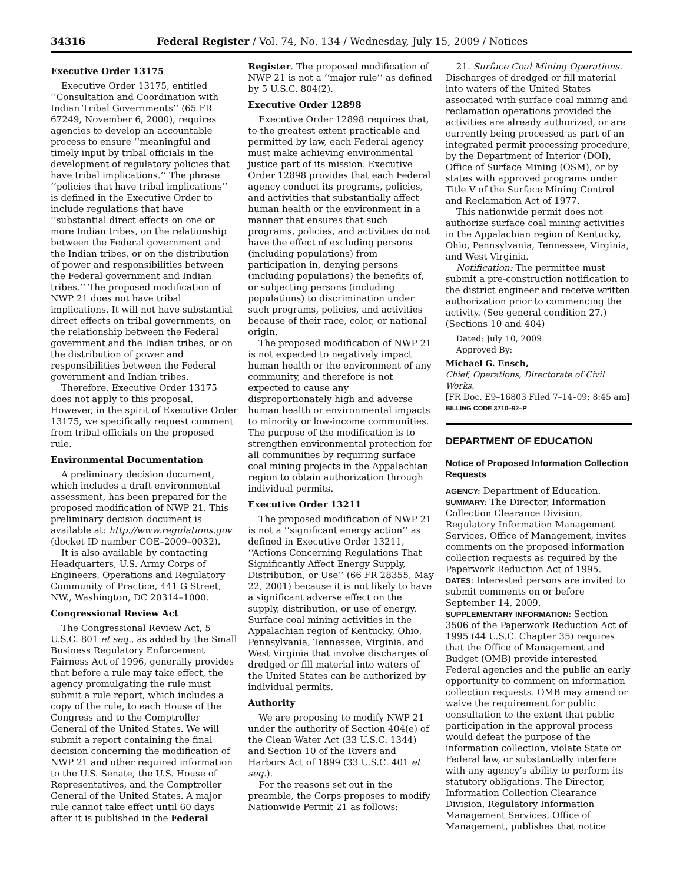34316 Federal Register / Vol. 74, No. 134 / Wednesday, July 15, 2009 / Notices
Executive Order 13175
Executive Order 13175, entitled ‘‘Consultation and Coordination with Indian Tribal Governments’’ (65 FR 67249, November 6, 2000), requires agencies to develop an accountable process to ensure ‘‘meaningful and timely input by tribal officials in the development of regulatory policies that have tribal implications.’’ The phrase ‘‘policies that have tribal implications’’ is defined in the Executive Order to include regulations that have ‘‘substantial direct effects on one or more Indian tribes, on the relationship between the Federal government and the Indian tribes, or on the distribution of power and responsibilities between the Federal government and Indian tribes.’’ The proposed modification of NWP 21 does not have tribal implications. It will not have substantial direct effects on tribal governments, on the relationship between the Federal government and the Indian tribes, or on the distribution of power and responsibilities between the Federal government and Indian tribes.
Therefore, Executive Order 13175 does not apply to this proposal. However, in the spirit of Executive Order 13175, we specifically request comment from tribal officials on the proposed rule.
Environmental Documentation
A preliminary decision document, which includes a draft environmental assessment, has been prepared for the proposed modification of NWP 21. This preliminary decision document is available at: http://www.regulations.gov (docket ID number COE–2009–0032).
It is also available by contacting Headquarters, U.S. Army Corps of Engineers, Operations and Regulatory Community of Practice, 441 G Street, NW., Washington, DC 20314–1000.
Congressional Review Act
The Congressional Review Act, 5 U.S.C. 801 et seq., as added by the Small Business Regulatory Enforcement Fairness Act of 1996, generally provides that before a rule may take effect, the agency promulgating the rule must submit a rule report, which includes a copy of the rule, to each House of the Congress and to the Comptroller General of the United States. We will submit a report containing the final decision concerning the modification of NWP 21 and other required information to the U.S. Senate, the U.S. House of Representatives, and the Comptroller General of the United States. A major rule cannot take effect until 60 days after it is published in the Federal
Register. The proposed modification of NWP 21 is not a ‘‘major rule’’ as defined by 5 U.S.C. 804(2).
Executive Order 12898
Executive Order 12898 requires that, to the greatest extent practicable and permitted by law, each Federal agency must make achieving environmental justice part of its mission. Executive Order 12898 provides that each Federal agency conduct its programs, policies, and activities that substantially affect human health or the environment in a manner that ensures that such programs, policies, and activities do not have the effect of excluding persons (including populations) from participation in, denying persons (including populations) the benefits of, or subjecting persons (including populations) to discrimination under such programs, policies, and activities because of their race, color, or national origin.
The proposed modification of NWP 21 is not expected to negatively impact human health or the environment of any community, and therefore is not expected to cause any disproportionately high and adverse human health or environmental impacts to minority or low-income communities. The purpose of the modification is to strengthen environmental protection for all communities by requiring surface coal mining projects in the Appalachian region to obtain authorization through individual permits.
Executive Order 13211
The proposed modification of NWP 21 is not a ‘‘significant energy action’’ as defined in Executive Order 13211, ‘‘Actions Concerning Regulations That Significantly Affect Energy Supply, Distribution, or Use’’ (66 FR 28355, May 22, 2001) because it is not likely to have a significant adverse effect on the supply, distribution, or use of energy. Surface coal mining activities in the Appalachian region of Kentucky, Ohio, Pennsylvania, Tennessee, Virginia, and West Virginia that involve discharges of dredged or fill material into waters of the United States can be authorized by individual permits.
Authority
We are proposing to modify NWP 21 under the authority of Section 404(e) of the Clean Water Act (33 U.S.C. 1344) and Section 10 of the Rivers and Harbors Act of 1899 (33 U.S.C. 401 et seq.).
For the reasons set out in the preamble, the Corps proposes to modify Nationwide Permit 21 as follows:
21. Surface Coal Mining Operations. Discharges of dredged or fill material into waters of the United States associated with surface coal mining and reclamation operations provided the activities are already authorized, or are currently being processed as part of an integrated permit processing procedure, by the Department of Interior (DOI), Office of Surface Mining (OSM), or by states with approved programs under Title V of the Surface Mining Control and Reclamation Act of 1977.
This nationwide permit does not authorize surface coal mining activities in the Appalachian region of Kentucky, Ohio, Pennsylvania, Tennessee, Virginia, and West Virginia.
Notification: The permittee must submit a pre-construction notification to the district engineer and receive written authorization prior to commencing the activity. (See general condition 27.) (Sections 10 and 404)
Dated: July 10, 2009.
Approved By:
Michael G. Ensch,
Chief, Operations, Directorate of Civil Works.
[FR Doc. E9–16803 Filed 7–14–09; 8:45 am]
BILLING CODE 3710–92–P
DEPARTMENT OF EDUCATION
Notice of Proposed Information Collection Requests
AGENCY: Department of Education.
SUMMARY: The Director, Information Collection Clearance Division, Regulatory Information Management Services, Office of Management, invites comments on the proposed information collection requests as required by the Paperwork Reduction Act of 1995.
DATES: Interested persons are invited to submit comments on or before September 14, 2009.
SUPPLEMENTARY INFORMATION: Section 3506 of the Paperwork Reduction Act of 1995 (44 U.S.C. Chapter 35) requires that the Office of Management and Budget (OMB) provide interested Federal agencies and the public an early opportunity to comment on information collection requests. OMB may amend or waive the requirement for public consultation to the extent that public participation in the approval process would defeat the purpose of the information collection, violate State or Federal law, or substantially interfere with any agency’s ability to perform its statutory obligations. The Director, Information Collection Clearance Division, Regulatory Information Management Services, Office of Management, publishes that notice